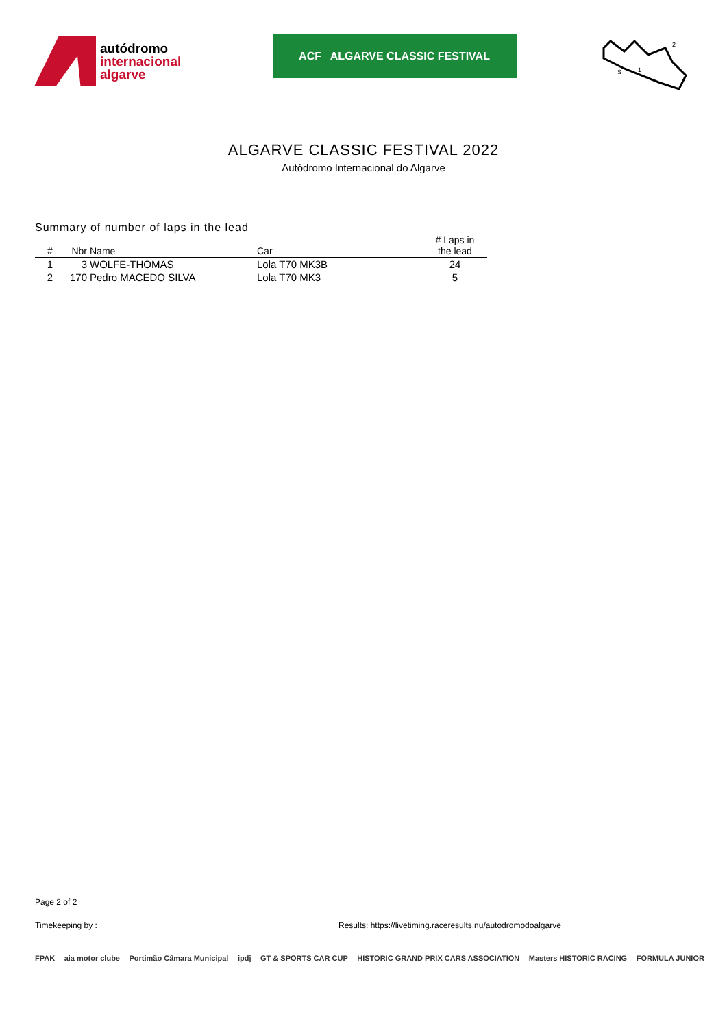autódromo
internacional
algarve
ACF ALGARVE CLASSIC FESTIVAL
2
1
S
ALGARVE CLASSIC FESTIVAL 2022
Autódromo Internacional do Algarve
Summary of number of laps in the lead
| # | Nbr | Name | Car | # Laps in the lead |
| --- | --- | --- | --- | --- |
| 1 | 3 | WOLFE-THOMAS | Lola T70 MK3B | 24 |
| 2 | 170 | Pedro MACEDO SILVA | Lola T70 MK3 | 5 |
Page 2 of 2
Timekeeping by : Results: https://livetiming.raceresults.nu/autodromodoalgarve
FPAK aia motor clube Portimão Câmara Municipal ipdj GT & SPORTS CAR CUP HISTORIC GRAND PRIX CARS ASSOCIATION Masters HISTORIC RACING FORMULA JUNIOR